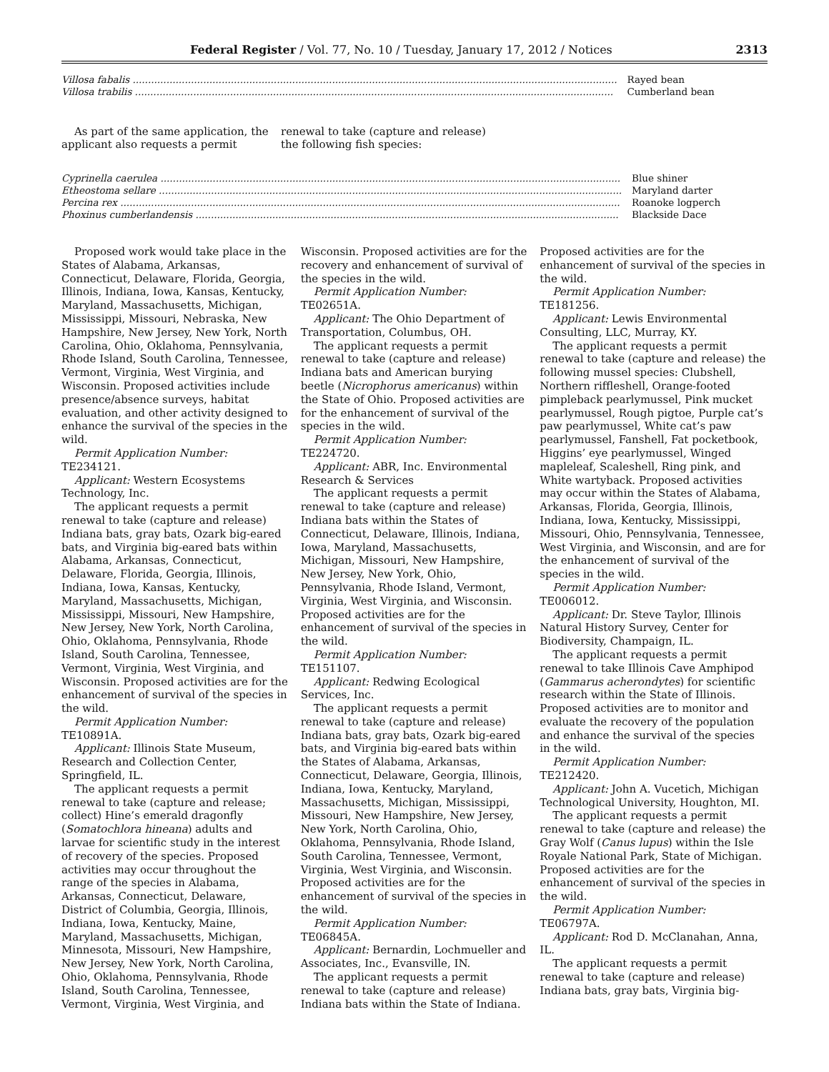Federal Register / Vol. 77, No. 10 / Tuesday, January 17, 2012 / Notices 2313
| Villosa fabalis .............................................................................................................................................................. | Rayed bean |
| Villosa trabilis ............................................................................................................................................................ | Cumberland bean |
As part of the same application, the applicant also requests a permit renewal to take (capture and release) the following fish species:
| Cyprinella caerulea ...................................................................................................................................................... | Blue shiner |
| Etheostoma sellare ....................................................................................................................................................... | Maryland darter |
| Percina rex ................................................................................................................................................................... | Roanoke logperch |
| Phoxinus cumberlandensis .......................................................................................................................................... | Blackside Dace |
Proposed work would take place in the States of Alabama, Arkansas, Connecticut, Delaware, Florida, Georgia, Illinois, Indiana, Iowa, Kansas, Kentucky, Maryland, Massachusetts, Michigan, Mississippi, Missouri, Nebraska, New Hampshire, New Jersey, New York, North Carolina, Ohio, Oklahoma, Pennsylvania, Rhode Island, South Carolina, Tennessee, Vermont, Virginia, West Virginia, and Wisconsin. Proposed activities include presence/absence surveys, habitat evaluation, and other activity designed to enhance the survival of the species in the wild.
Permit Application Number: TE234121.
Applicant: Western Ecosystems Technology, Inc.
The applicant requests a permit renewal to take (capture and release) Indiana bats, gray bats, Ozark big-eared bats, and Virginia big-eared bats within Alabama, Arkansas, Connecticut, Delaware, Florida, Georgia, Illinois, Indiana, Iowa, Kansas, Kentucky, Maryland, Massachusetts, Michigan, Mississippi, Missouri, New Hampshire, New Jersey, New York, North Carolina, Ohio, Oklahoma, Pennsylvania, Rhode Island, South Carolina, Tennessee, Vermont, Virginia, West Virginia, and Wisconsin. Proposed activities are for the enhancement of survival of the species in the wild.
Permit Application Number: TE10891A.
Applicant: Illinois State Museum, Research and Collection Center, Springfield, IL.
The applicant requests a permit renewal to take (capture and release; collect) Hine’s emerald dragonfly (Somatochlora hineana) adults and larvae for scientific study in the interest of recovery of the species. Proposed activities may occur throughout the range of the species in Alabama, Arkansas, Connecticut, Delaware, District of Columbia, Georgia, Illinois, Indiana, Iowa, Kentucky, Maine, Maryland, Massachusetts, Michigan, Minnesota, Missouri, New Hampshire, New Jersey, New York, North Carolina, Ohio, Oklahoma, Pennsylvania, Rhode Island, South Carolina, Tennessee, Vermont, Virginia, West Virginia, and Wisconsin. Proposed activities are for the recovery and enhancement of survival of the species in the wild.
Permit Application Number: TE02651A.
Applicant: The Ohio Department of Transportation, Columbus, OH.
The applicant requests a permit renewal to take (capture and release) Indiana bats and American burying beetle (Nicrophorus americanus) within the State of Ohio. Proposed activities are for the enhancement of survival of the species in the wild.
Permit Application Number: TE224720.
Applicant: ABR, Inc. Environmental Research & Services
The applicant requests a permit renewal to take (capture and release) Indiana bats within the States of Connecticut, Delaware, Illinois, Indiana, Iowa, Maryland, Massachusetts, Michigan, Missouri, New Hampshire, New Jersey, New York, Ohio, Pennsylvania, Rhode Island, Vermont, Virginia, West Virginia, and Wisconsin. Proposed activities are for the enhancement of survival of the species in the wild.
Permit Application Number: TE151107.
Applicant: Redwing Ecological Services, Inc.
The applicant requests a permit renewal to take (capture and release) Indiana bats, gray bats, Ozark big-eared bats, and Virginia big-eared bats within the States of Alabama, Arkansas, Connecticut, Delaware, Georgia, Illinois, Indiana, Iowa, Kentucky, Maryland, Massachusetts, Michigan, Mississippi, Missouri, New Hampshire, New Jersey, New York, North Carolina, Ohio, Oklahoma, Pennsylvania, Rhode Island, South Carolina, Tennessee, Vermont, Virginia, West Virginia, and Wisconsin. Proposed activities are for the enhancement of survival of the species in the wild.
Permit Application Number: TE06845A.
Applicant: Bernardin, Lochmueller and Associates, Inc., Evansville, IN.
The applicant requests a permit renewal to take (capture and release) Indiana bats within the State of Indiana. Proposed activities are for the enhancement of survival of the species in the wild.
Permit Application Number: TE181256.
Applicant: Lewis Environmental Consulting, LLC, Murray, KY.
The applicant requests a permit renewal to take (capture and release) the following mussel species: Clubshell, Northern riffleshell, Orange-footed pimpleback pearlymussel, Pink mucket pearlymussel, Rough pigtoe, Purple cat’s paw pearlymussel, White cat’s paw pearlymussel, Fanshell, Fat pocketbook, Higgins’ eye pearlymussel, Winged mapleleaf, Scaleshell, Ring pink, and White wartyback. Proposed activities may occur within the States of Alabama, Arkansas, Florida, Georgia, Illinois, Indiana, Iowa, Kentucky, Mississippi, Missouri, Ohio, Pennsylvania, Tennessee, West Virginia, and Wisconsin, and are for the enhancement of survival of the species in the wild.
Permit Application Number: TE006012.
Applicant: Dr. Steve Taylor, Illinois Natural History Survey, Center for Biodiversity, Champaign, IL.
The applicant requests a permit renewal to take Illinois Cave Amphipod (Gammarus acherondytes) for scientific research within the State of Illinois. Proposed activities are to monitor and evaluate the recovery of the population and enhance the survival of the species in the wild.
Permit Application Number: TE212420.
Applicant: John A. Vucetich, Michigan Technological University, Houghton, MI.
The applicant requests a permit renewal to take (capture and release) the Gray Wolf (Canus lupus) within the Isle Royale National Park, State of Michigan. Proposed activities are for the enhancement of survival of the species in the wild.
Permit Application Number: TE06797A.
Applicant: Rod D. McClanahan, Anna, IL.
The applicant requests a permit renewal to take (capture and release) Indiana bats, gray bats, Virginia big-